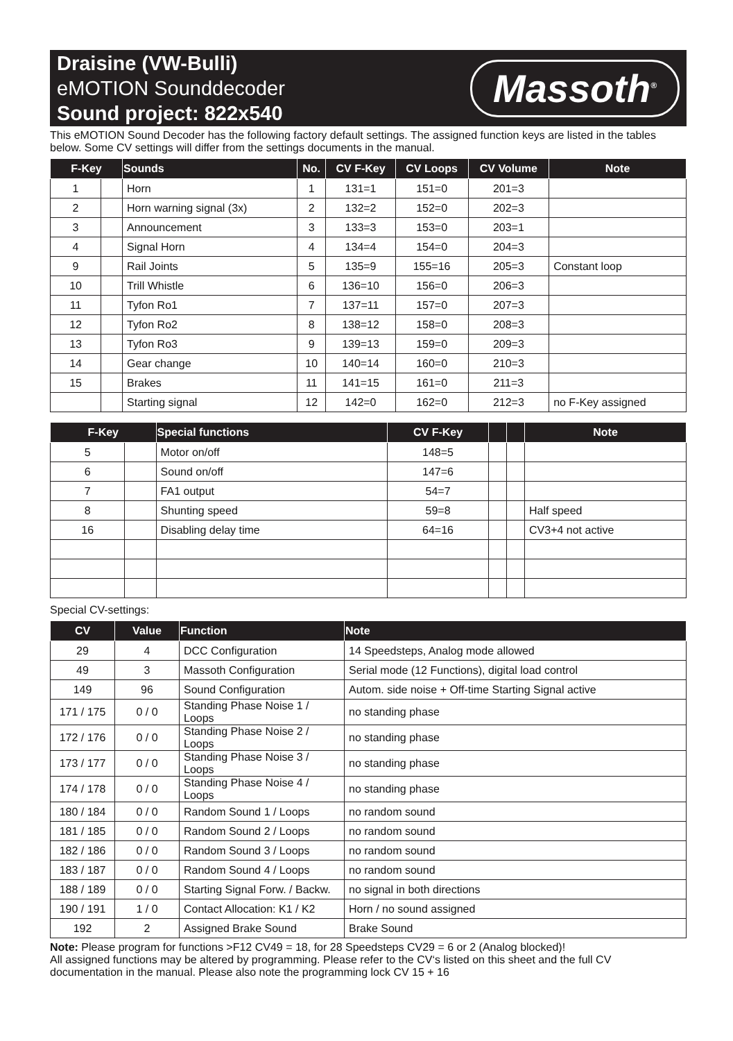Draisine (VW-Bulli)
eMOTION Sounddecoder
Sound project: 822x540
Massoth<sup>®</sup>
This eMOTION Sound Decoder has the following factory default settings. The assigned function keys are listed in the tables below. Some CV settings will differ from the settings documents in the manual.
| F-Key | | Sounds | No. | CV F-Key | CV Loops | CV Volume | Note |
| --- | --- | --- | --- | --- | --- | --- | --- |
| 1 | | Horn | 1 | 131=1 | 151=0 | 201=3 | |
| 2 | | Horn warning signal (3x) | 2 | 132=2 | 152=0 | 202=3 | |
| 3 | | Announcement | 3 | 133=3 | 153=0 | 203=1 | |
| 4 | | Signal Horn | 4 | 134=4 | 154=0 | 204=3 | |
| 9 | | Rail Joints | 5 | 135=9 | 155=16 | 205=3 | Constant loop |
| 10 | | Trill Whistle | 6 | 136=10 | 156=0 | 206=3 | |
| 11 | | Tyfon Ro1 | 7 | 137=11 | 157=0 | 207=3 | |
| 12 | | Tyfon Ro2 | 8 | 138=12 | 158=0 | 208=3 | |
| 13 | | Tyfon Ro3 | 9 | 139=13 | 159=0 | 209=3 | |
| 14 | | Gear change | 10 | 140=14 | 160=0 | 210=3 | |
| 15 | | Brakes | 11 | 141=15 | 161=0 | 211=3 | |
| | | Starting signal | 12 | 142=0 | 162=0 | 212=3 | no F-Key assigned |
| F-Key | | Special functions | CV F-Key | | | Note |
| --- | --- | --- | --- | --- | --- | --- |
| 5 | | Motor on/off | 148=5 | | | |
| 6 | | Sound on/off | 147=6 | | | |
| 7 | | FA1 output | 54=7 | | | |
| 8 | | Shunting speed | 59=8 | | | Half speed |
| 16 | | Disabling delay time | 64=16 | | | CV3+4 not active |
Special CV-settings:
| CV | Value | Function | Note |
| --- | --- | --- | --- |
| 29 | 4 | DCC Configuration | 14 Speedsteps, Analog mode allowed |
| 49 | 3 | Massoth Configuration | Serial mode (12 Functions), digital load control |
| 149 | 96 | Sound Configuration | Autom. side noise + Off-time Starting Signal active |
| 171 / 175 | 0 / 0 | Standing Phase Noise 1 / Loops | no standing phase |
| 172 / 176 | 0 / 0 | Standing Phase Noise 2 / Loops | no standing phase |
| 173 / 177 | 0 / 0 | Standing Phase Noise 3 / Loops | no standing phase |
| 174 / 178 | 0 / 0 | Standing Phase Noise 4 / Loops | no standing phase |
| 180 / 184 | 0 / 0 | Random Sound 1 / Loops | no random sound |
| 181 / 185 | 0 / 0 | Random Sound 2 / Loops | no random sound |
| 182 / 186 | 0 / 0 | Random Sound 3 / Loops | no random sound |
| 183 / 187 | 0 / 0 | Random Sound 4 / Loops | no random sound |
| 188 / 189 | 0 / 0 | Starting Signal Forw. / Backw. | no signal in both directions |
| 190 / 191 | 1 / 0 | Contact Allocation: K1 / K2 | Horn / no sound assigned |
| 192 | 2 | Assigned Brake Sound | Brake Sound |
Note: Please program for functions >F12 CV49 = 18, for 28 Speedsteps CV29 = 6 or 2 (Analog blocked)!
All assigned functions may be altered by programming. Please refer to the CV‘s listed on this sheet and the full CV documentation in the manual. Please also note the programming lock CV 15 + 16